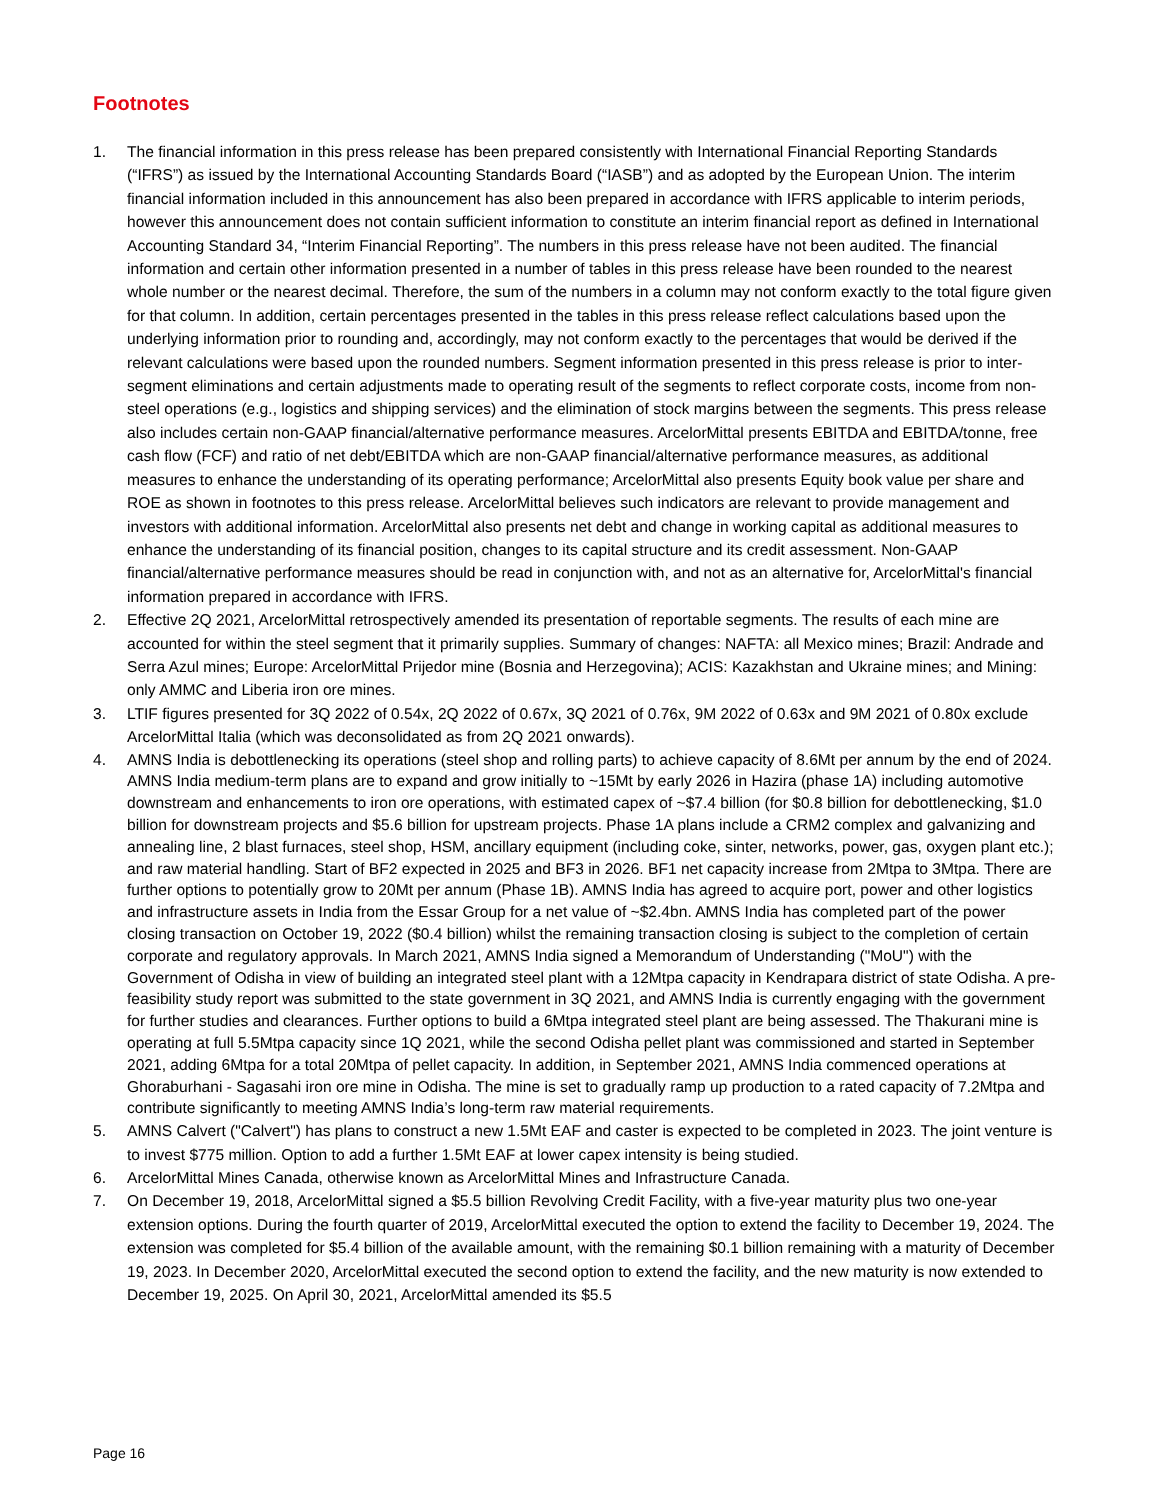Footnotes
1. The financial information in this press release has been prepared consistently with International Financial Reporting Standards (“IFRS”) as issued by the International Accounting Standards Board (“IASB”) and as adopted by the European Union. The interim financial information included in this announcement has also been prepared in accordance with IFRS applicable to interim periods, however this announcement does not contain sufficient information to constitute an interim financial report as defined in International Accounting Standard 34, “Interim Financial Reporting”. The numbers in this press release have not been audited. The financial information and certain other information presented in a number of tables in this press release have been rounded to the nearest whole number or the nearest decimal. Therefore, the sum of the numbers in a column may not conform exactly to the total figure given for that column. In addition, certain percentages presented in the tables in this press release reflect calculations based upon the underlying information prior to rounding and, accordingly, may not conform exactly to the percentages that would be derived if the relevant calculations were based upon the rounded numbers. Segment information presented in this press release is prior to inter-segment eliminations and certain adjustments made to operating result of the segments to reflect corporate costs, income from non-steel operations (e.g., logistics and shipping services) and the elimination of stock margins between the segments. This press release also includes certain non-GAAP financial/alternative performance measures. ArcelorMittal presents EBITDA and EBITDA/tonne, free cash flow (FCF) and ratio of net debt/EBITDA which are non-GAAP financial/alternative performance measures, as additional measures to enhance the understanding of its operating performance; ArcelorMittal also presents Equity book value per share and ROE as shown in footnotes to this press release. ArcelorMittal believes such indicators are relevant to provide management and investors with additional information. ArcelorMittal also presents net debt and change in working capital as additional measures to enhance the understanding of its financial position, changes to its capital structure and its credit assessment. Non-GAAP financial/alternative performance measures should be read in conjunction with, and not as an alternative for, ArcelorMittal's financial information prepared in accordance with IFRS.
2. Effective 2Q 2021, ArcelorMittal retrospectively amended its presentation of reportable segments. The results of each mine are accounted for within the steel segment that it primarily supplies. Summary of changes: NAFTA: all Mexico mines; Brazil: Andrade and Serra Azul mines; Europe: ArcelorMittal Prijedor mine (Bosnia and Herzegovina); ACIS: Kazakhstan and Ukraine mines; and Mining: only AMMC and Liberia iron ore mines.
3. LTIF figures presented for 3Q 2022 of 0.54x, 2Q 2022 of 0.67x, 3Q 2021 of 0.76x, 9M 2022 of 0.63x and 9M 2021 of 0.80x exclude ArcelorMittal Italia (which was deconsolidated as from 2Q 2021 onwards).
4. AMNS India is debottlenecking its operations (steel shop and rolling parts) to achieve capacity of 8.6Mt per annum by the end of 2024. AMNS India medium-term plans are to expand and grow initially to ~15Mt by early 2026 in Hazira (phase 1A) including automotive downstream and enhancements to iron ore operations, with estimated capex of ~$7.4 billion (for $0.8 billion for debottlenecking, $1.0 billion for downstream projects and $5.6 billion for upstream projects. Phase 1A plans include a CRM2 complex and galvanizing and annealing line, 2 blast furnaces, steel shop, HSM, ancillary equipment (including coke, sinter, networks, power, gas, oxygen plant etc.); and raw material handling. Start of BF2 expected in 2025 and BF3 in 2026. BF1 net capacity increase from 2Mtpa to 3Mtpa. There are further options to potentially grow to 20Mt per annum (Phase 1B). AMNS India has agreed to acquire port, power and other logistics and infrastructure assets in India from the Essar Group for a net value of ~$2.4bn. AMNS India has completed part of the power closing transaction on October 19, 2022 ($0.4 billion) whilst the remaining transaction closing is subject to the completion of certain corporate and regulatory approvals. In March 2021, AMNS India signed a Memorandum of Understanding ("MoU") with the Government of Odisha in view of building an integrated steel plant with a 12Mtpa capacity in Kendrapara district of state Odisha. A pre-feasibility study report was submitted to the state government in 3Q 2021, and AMNS India is currently engaging with the government for further studies and clearances. Further options to build a 6Mtpa integrated steel plant are being assessed. The Thakurani mine is operating at full 5.5Mtpa capacity since 1Q 2021, while the second Odisha pellet plant was commissioned and started in September 2021, adding 6Mtpa for a total 20Mtpa of pellet capacity. In addition, in September 2021, AMNS India commenced operations at Ghoraburhani - Sagasahi iron ore mine in Odisha. The mine is set to gradually ramp up production to a rated capacity of 7.2Mtpa and contribute significantly to meeting AMNS India’s long-term raw material requirements.
5. AMNS Calvert ("Calvert") has plans to construct a new 1.5Mt EAF and caster is expected to be completed in 2023. The joint venture is to invest $775 million. Option to add a further 1.5Mt EAF at lower capex intensity is being studied.
6. ArcelorMittal Mines Canada, otherwise known as ArcelorMittal Mines and Infrastructure Canada.
7. On December 19, 2018, ArcelorMittal signed a $5.5 billion Revolving Credit Facility, with a five-year maturity plus two one-year extension options. During the fourth quarter of 2019, ArcelorMittal executed the option to extend the facility to December 19, 2024. The extension was completed for $5.4 billion of the available amount, with the remaining $0.1 billion remaining with a maturity of December 19, 2023. In December 2020, ArcelorMittal executed the second option to extend the facility, and the new maturity is now extended to December 19, 2025. On April 30, 2021, ArcelorMittal amended its $5.5
Page 16